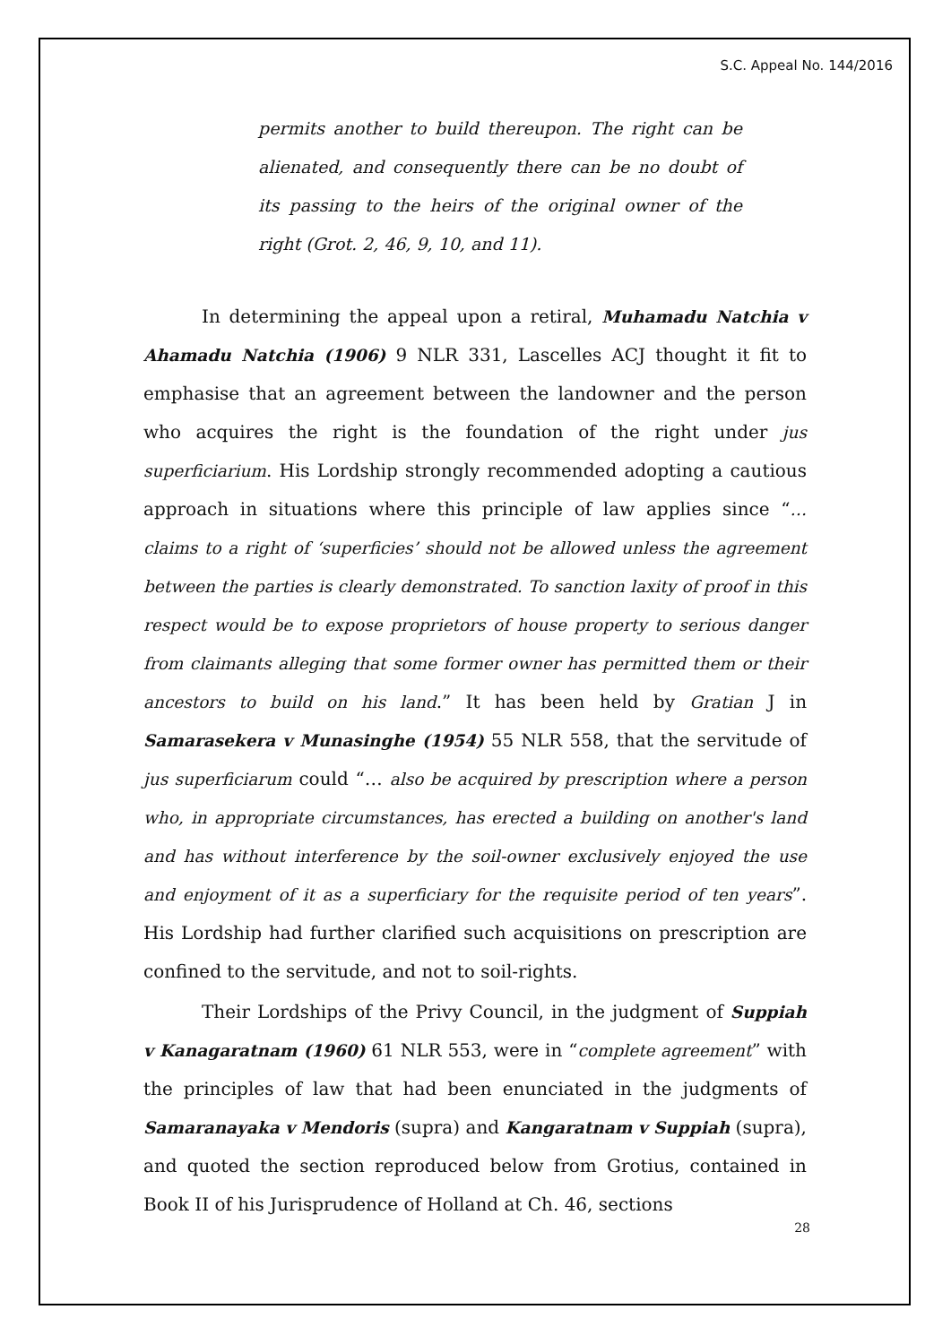S.C. Appeal No. 144/2016
permits another to build thereupon. The right can be alienated, and consequently there can be no doubt of its passing to the heirs of the original owner of the right (Grot. 2, 46, 9, 10, and 11).
In determining the appeal upon a retiral, Muhamadu Natchia v Ahamadu Natchia (1906) 9 NLR 331, Lascelles ACJ thought it fit to emphasise that an agreement between the landowner and the person who acquires the right is the foundation of the right under jus superficiarium. His Lordship strongly recommended adopting a cautious approach in situations where this principle of law applies since “… claims to a right of ‘superficies’ should not be allowed unless the agreement between the parties is clearly demonstrated. To sanction laxity of proof in this respect would be to expose proprietors of house property to serious danger from claimants alleging that some former owner has permitted them or their ancestors to build on his land.” It has been held by Gratian J in Samarasekera v Munasinghe (1954) 55 NLR 558, that the servitude of jus superficiarum could “… also be acquired by prescription where a person who, in appropriate circumstances, has erected a building on another's land and has without interference by the soil-owner exclusively enjoyed the use and enjoyment of it as a superficiary for the requisite period of ten years”. His Lordship had further clarified such acquisitions on prescription are confined to the servitude, and not to soil-rights.
Their Lordships of the Privy Council, in the judgment of Suppiah v Kanagaratnam (1960) 61 NLR 553, were in “complete agreement” with the principles of law that had been enunciated in the judgments of Samaranayaka v Mendoris (supra) and Kangaratnam v Suppiah (supra), and quoted the section reproduced below from Grotius, contained in Book II of his Jurisprudence of Holland at Ch. 46, sections
28